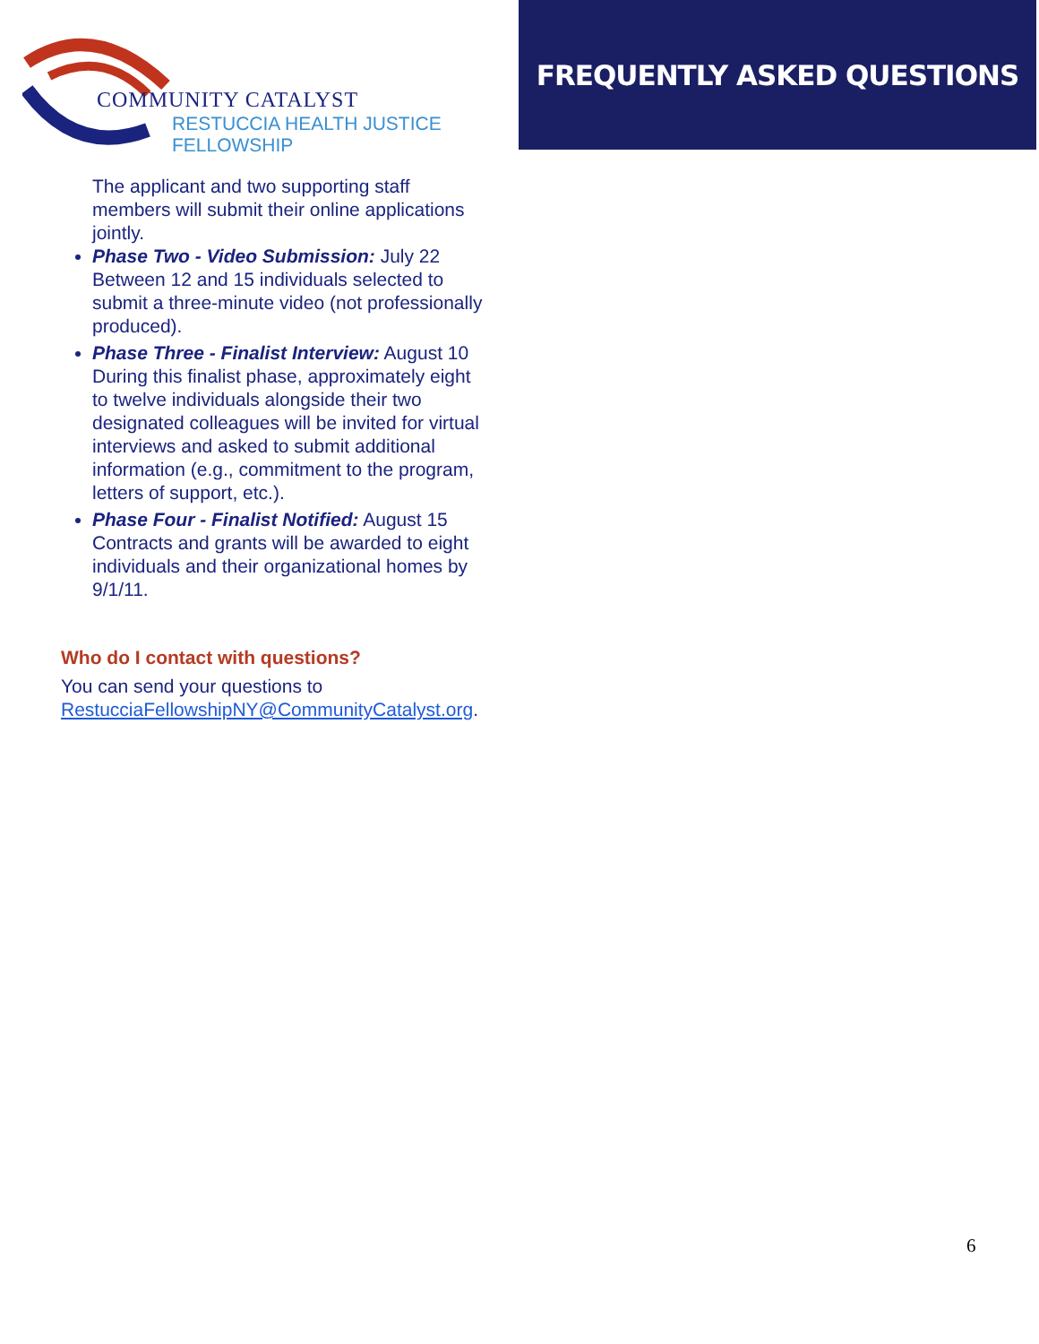COMMUNITY CATALYST
RESTUCCIA HEALTH JUSTICE FELLOWSHIP
FREQUENTLY ASKED QUESTIONS
The applicant and two supporting staff members will submit their online applications jointly.
Phase Two - Video Submission: July 22
Between 12 and 15 individuals selected to submit a three-minute video (not professionally produced).
Phase Three - Finalist Interview: August 10
During this finalist phase, approximately eight to twelve individuals alongside their two designated colleagues will be invited for virtual interviews and asked to submit additional information (e.g., commitment to the program, letters of support, etc.).
Phase Four - Finalist Notified: August 15
Contracts and grants will be awarded to eight individuals and their organizational homes by 9/1/11.
Who do I contact with questions?
You can send your questions to RestucciaFellowshipNY@CommunityCatalyst.org.
6